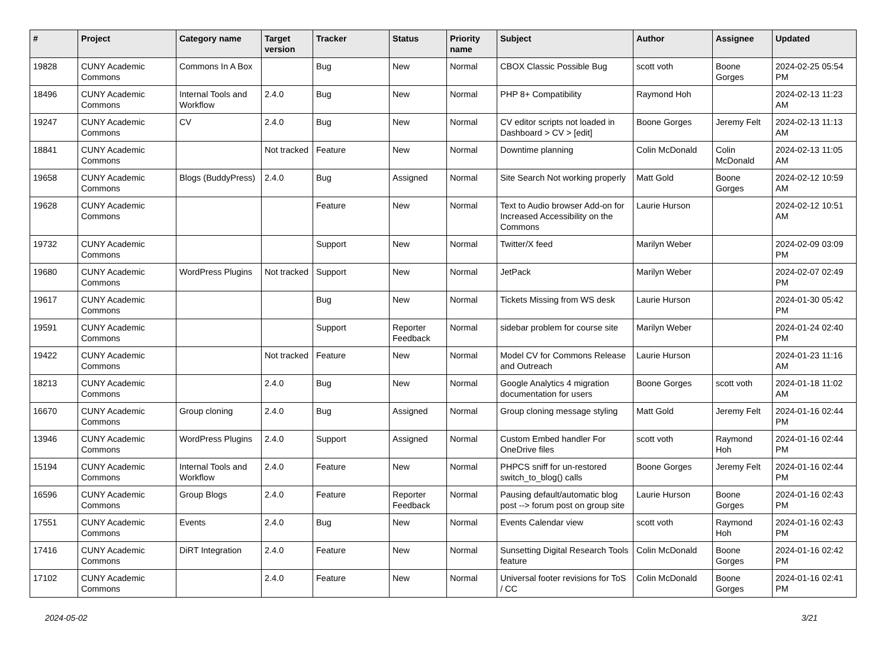| # | Project | Category name | Target version | Tracker | Status | Priority name | Subject | Author | Assignee | Updated |
| --- | --- | --- | --- | --- | --- | --- | --- | --- | --- | --- |
| 19828 | CUNY Academic Commons | Commons In A Box | | Bug | New | Normal | CBOX Classic Possible Bug | scott voth | Boone Gorges | 2024-02-25 05:54 PM |
| 18496 | CUNY Academic Commons | Internal Tools and Workflow | 2.4.0 | Bug | New | Normal | PHP 8+ Compatibility | Raymond Hoh | | 2024-02-13 11:23 AM |
| 19247 | CUNY Academic Commons | CV | 2.4.0 | Bug | New | Normal | CV editor scripts not loaded in Dashboard > CV > [edit] | Boone Gorges | Jeremy Felt | 2024-02-13 11:13 AM |
| 18841 | CUNY Academic Commons | | Not tracked | Feature | New | Normal | Downtime planning | Colin McDonald | Colin McDonald | 2024-02-13 11:05 AM |
| 19658 | CUNY Academic Commons | Blogs (BuddyPress) | 2.4.0 | Bug | Assigned | Normal | Site Search Not working properly | Matt Gold | Boone Gorges | 2024-02-12 10:59 AM |
| 19628 | CUNY Academic Commons | | | Feature | New | Normal | Text to Audio browser Add-on for Increased Accessibility on the Commons | Laurie Hurson | | 2024-02-12 10:51 AM |
| 19732 | CUNY Academic Commons | | | Support | New | Normal | Twitter/X feed | Marilyn Weber | | 2024-02-09 03:09 PM |
| 19680 | CUNY Academic Commons | WordPress Plugins | Not tracked | Support | New | Normal | JetPack | Marilyn Weber | | 2024-02-07 02:49 PM |
| 19617 | CUNY Academic Commons | | | Bug | New | Normal | Tickets Missing from WS desk | Laurie Hurson | | 2024-01-30 05:42 PM |
| 19591 | CUNY Academic Commons | | | Support | Reporter Feedback | Normal | sidebar problem for course site | Marilyn Weber | | 2024-01-24 02:40 PM |
| 19422 | CUNY Academic Commons | | Not tracked | Feature | New | Normal | Model CV for Commons Release and Outreach | Laurie Hurson | | 2024-01-23 11:16 AM |
| 18213 | CUNY Academic Commons | | 2.4.0 | Bug | New | Normal | Google Analytics 4 migration documentation for users | Boone Gorges | scott voth | 2024-01-18 11:02 AM |
| 16670 | CUNY Academic Commons | Group cloning | 2.4.0 | Bug | Assigned | Normal | Group cloning message styling | Matt Gold | Jeremy Felt | 2024-01-16 02:44 PM |
| 13946 | CUNY Academic Commons | WordPress Plugins | 2.4.0 | Support | Assigned | Normal | Custom Embed handler For OneDrive files | scott voth | Raymond Hoh | 2024-01-16 02:44 PM |
| 15194 | CUNY Academic Commons | Internal Tools and Workflow | 2.4.0 | Feature | New | Normal | PHPCS sniff for un-restored switch_to_blog() calls | Boone Gorges | Jeremy Felt | 2024-01-16 02:44 PM |
| 16596 | CUNY Academic Commons | Group Blogs | 2.4.0 | Feature | Reporter Feedback | Normal | Pausing default/automatic blog post --> forum post on group site | Laurie Hurson | Boone Gorges | 2024-01-16 02:43 PM |
| 17551 | CUNY Academic Commons | Events | 2.4.0 | Bug | New | Normal | Events Calendar view | scott voth | Raymond Hoh | 2024-01-16 02:43 PM |
| 17416 | CUNY Academic Commons | DiRT Integration | 2.4.0 | Feature | New | Normal | Sunsetting Digital Research Tools feature | Colin McDonald | Boone Gorges | 2024-01-16 02:42 PM |
| 17102 | CUNY Academic Commons | | 2.4.0 | Feature | New | Normal | Universal footer revisions for ToS / CC | Colin McDonald | Boone Gorges | 2024-01-16 02:41 PM |
2024-05-02 3/21